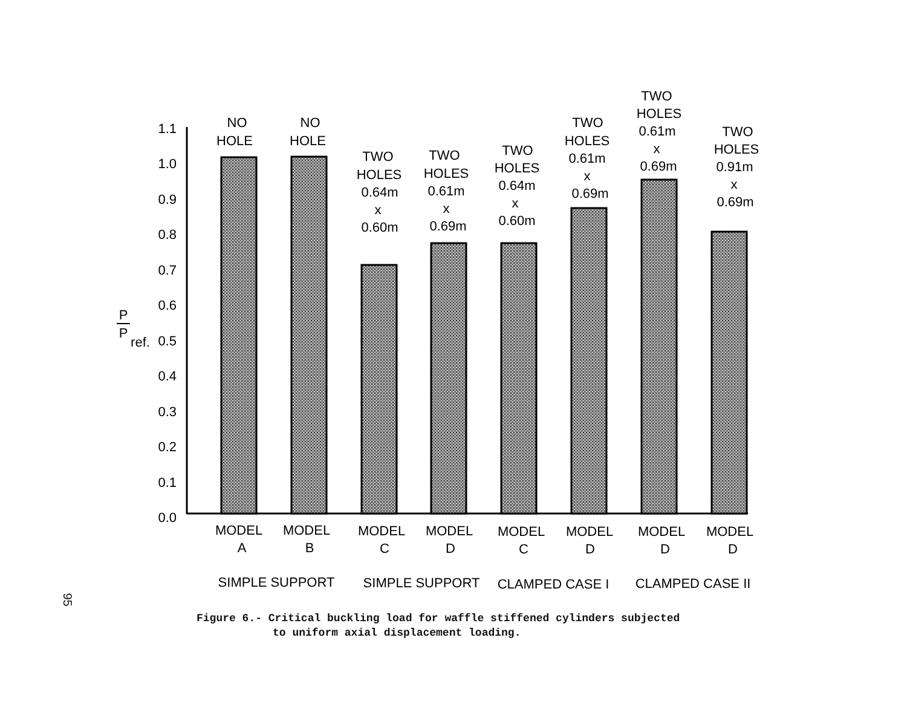1.1
1.0
0.9
0.8
0.7
0.6
0.5
0.4
0.3
0.2
0.1
0.0
P
P
ref.
NO
HOLE
NO
HOLE
TWO
HOLES
0.64m
x
0.60m
TWO
HOLES
0.61m
x
0.69m
TWO
HOLES
0.64m
x
0.60m
TWO
HOLES
0.61m
x
0.69m
TWO
HOLES
0.61m
x
0.69m
TWO
HOLES
0.91m
x
0.69m
MODEL
A
MODEL
B
MODEL
C
MODEL
D
MODEL
C
MODEL
D
MODEL
D
MODEL
D
SIMPLE SUPPORT
SIMPLE SUPPORT
CLAMPED CASE I
CLAMPED CASE II
95
Figure 6.- Critical buckling load for waffle stiffened cylinders subjected
to uniform axial displacement loading.